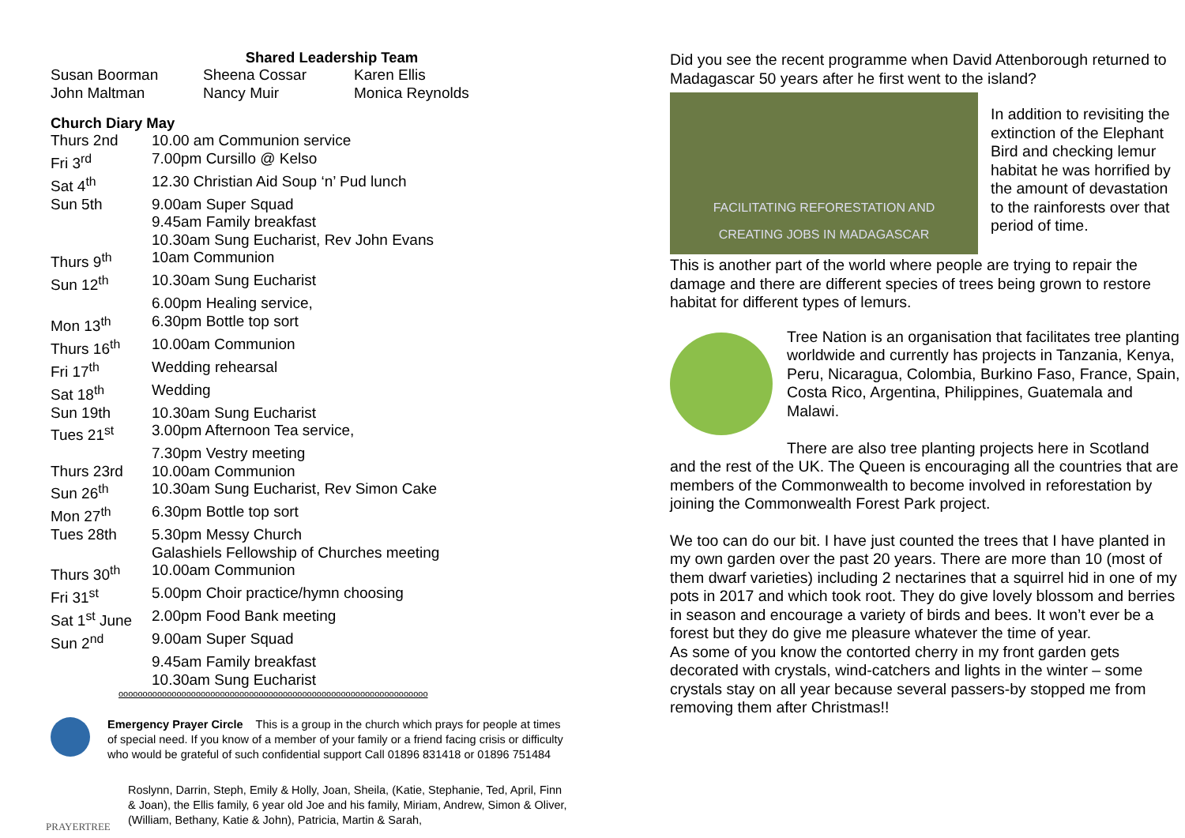Shared Leadership Team
| Susan Boorman | Sheena Cossar | Karen Ellis |
| John Maltman | Nancy Muir | Monica Reynolds |
Church Diary May
| Thurs 2nd | 10.00 am Communion service |
| Fri 3<sup>rd</sup> | 7.00pm Cursillo @ Kelso |
| Sat 4<sup>th</sup> | 12.30 Christian Aid Soup ‘n’ Pud lunch |
| Sun 5th | 9.00am Super Squad |
| | 9.45am Family breakfast |
| | 10.30am Sung Eucharist, Rev John Evans |
| Thurs 9<sup>th</sup> | 10am Communion |
| Sun 12<sup>th</sup> | 10.30am Sung Eucharist |
| | 6.00pm Healing service, |
| Mon 13<sup>th</sup> | 6.30pm Bottle top sort |
| Thurs 16<sup>th</sup> | 10.00am Communion |
| Fri 17<sup>th</sup> | Wedding rehearsal |
| Sat 18<sup>th</sup> | Wedding |
| Sun 19th | 10.30am Sung Eucharist |
| Tues 21<sup>st</sup> | 3.00pm Afternoon Tea service, |
| | 7.30pm Vestry meeting |
| Thurs 23rd | 10.00am Communion |
| Sun 26<sup>th</sup> | 10.30am Sung Eucharist, Rev Simon Cake |
| Mon 27<sup>th</sup> | 6.30pm Bottle top sort |
| Tues 28th | 5.30pm Messy Church |
| | Galashiels Fellowship of Churches meeting |
| Thurs 30<sup>th</sup> | 10.00am Communion |
| Fri 31<sup>st</sup> | 5.00pm Choir practice/hymn choosing |
| Sat 1<sup>st</sup> June | 2.00pm Food Bank meeting |
| Sun 2<sup>nd</sup> | 9.00am Super Squad |
| | 9.45am Family breakfast |
| | 10.30am Sung Eucharist |
oooooooooooooooooooooooooooooooooooooooooooooooooooooooooooooooo
Emergency Prayer Circle This is a group in the church which prays for people at times of special need. If you know of a member of your family or a friend facing crisis or difficulty who would be grateful of such confidential support Call 01896 831418 or 01896 751484
PRAYERTREE
Roslynn, Darrin, Steph, Emily & Holly, Joan, Sheila, (Katie, Stephanie, Ted, April, Finn & Joan), the Ellis family, 6 year old Joe and his family, Miriam, Andrew, Simon & Oliver, (William, Bethany, Katie & John), Patricia, Martin & Sarah,
Did you see the recent programme when David Attenborough returned to Madagascar 50 years after he first went to the island?
FACILITATING REFORESTATION AND
CREATING JOBS IN MADAGASCAR
In addition to revisiting the extinction of the Elephant Bird and checking lemur habitat he was horrified by the amount of devastation to the rainforests over that period of time.
This is another part of the world where people are trying to repair the damage and there are different species of trees being grown to restore habitat for different types of lemurs.
Tree Nation is an organisation that facilitates tree planting worldwide and currently has projects in Tanzania, Kenya, Peru, Nicaragua, Colombia, Burkino Faso, France, Spain, Costa Rico, Argentina, Philippines, Guatemala and Malawi.
There are also tree planting projects here in Scotland
and the rest of the UK. The Queen is encouraging all the countries that are members of the Commonwealth to become involved in reforestation by joining the Commonwealth Forest Park project.
We too can do our bit. I have just counted the trees that I have planted in my own garden over the past 20 years. There are more than 10 (most of them dwarf varieties) including 2 nectarines that a squirrel hid in one of my pots in 2017 and which took root. They do give lovely blossom and berries in season and encourage a variety of birds and bees. It won’t ever be a forest but they do give me pleasure whatever the time of year.
As some of you know the contorted cherry in my front garden gets decorated with crystals, wind-catchers and lights in the winter – some crystals stay on all year because several passers-by stopped me from removing them after Christmas!!